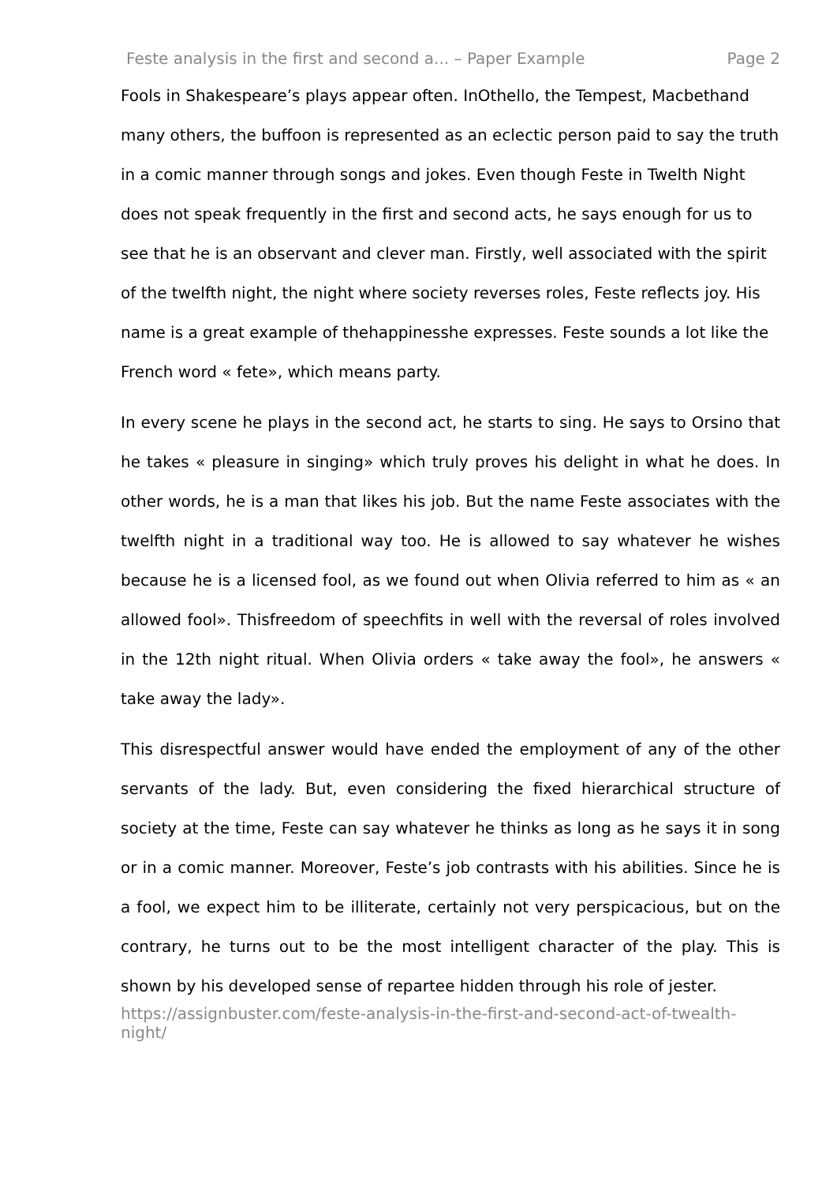Feste analysis in the first and second a... – Paper Example Page 2
Fools in Shakespeare’s plays appear often. InOthello, the Tempest, Macbethand many others, the buffoon is represented as an eclectic person paid to say the truth in a comic manner through songs and jokes. Even though Feste in Twelth Night does not speak frequently in the first and second acts, he says enough for us to see that he is an observant and clever man. Firstly, well associated with the spirit of the twelfth night, the night where society reverses roles, Feste reflects joy. His name is a great example of thehappinesshe expresses. Feste sounds a lot like the French word « fete», which means party.
In every scene he plays in the second act, he starts to sing. He says to Orsino that he takes « pleasure in singing» which truly proves his delight in what he does. In other words, he is a man that likes his job. But the name Feste associates with the twelfth night in a traditional way too. He is allowed to say whatever he wishes because he is a licensed fool, as we found out when Olivia referred to him as « an allowed fool». Thisfreedom of speechfits in well with the reversal of roles involved in the 12th night ritual. When Olivia orders « take away the fool», he answers « take away the lady».
This disrespectful answer would have ended the employment of any of the other servants of the lady. But, even considering the fixed hierarchical structure of society at the time, Feste can say whatever he thinks as long as he says it in song or in a comic manner. Moreover, Feste’s job contrasts with his abilities. Since he is a fool, we expect him to be illiterate, certainly not very perspicacious, but on the contrary, he turns out to be the most intelligent character of the play. This is shown by his developed sense of repartee hidden through his role of jester.
https://assignbuster.com/feste-analysis-in-the-first-and-second-act-of-twealth-night/